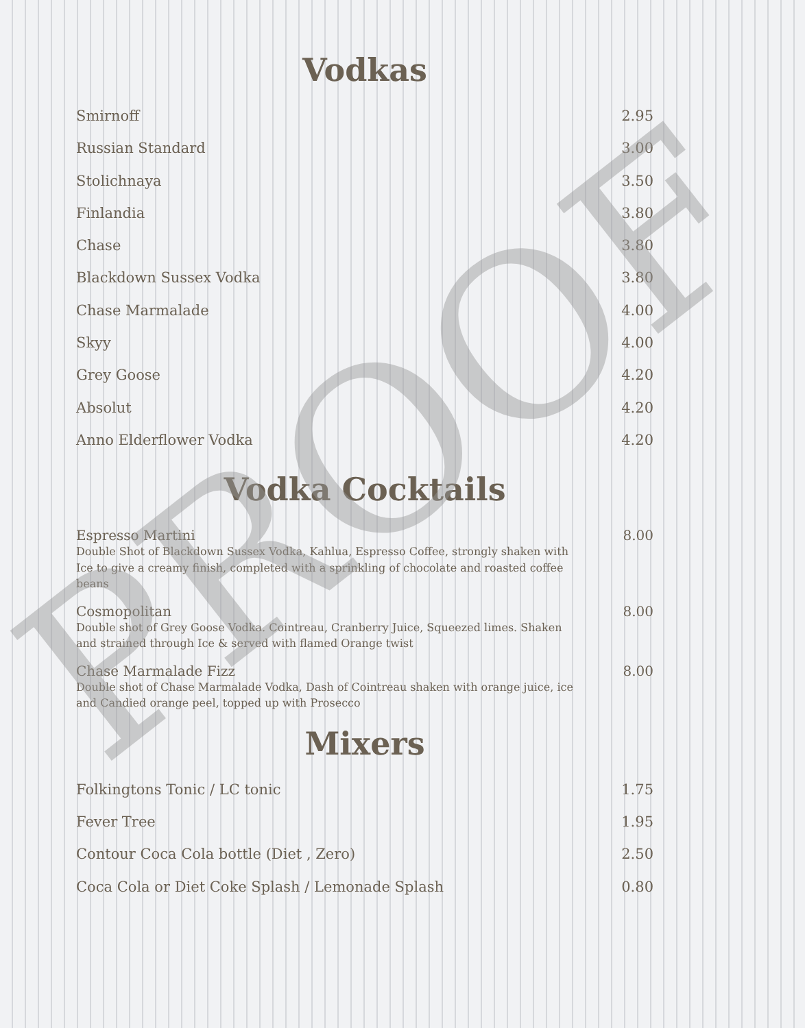Vodkas
Smirnoff 2.95
Russian Standard 3.00
Stolichnaya 3.50
Finlandia 3.80
Chase 3.80
Blackdown Sussex Vodka 3.80
Chase Marmalade 4.00
Skyy 4.00
Grey Goose 4.20
Absolut 4.20
Anno Elderflower Vodka 4.20
Vodka Cocktails
Espresso Martini 8.00
Double Shot of Blackdown Sussex Vodka, Kahlua, Espresso Coffee, strongly shaken with Ice to give a creamy finish, completed with a sprinkling of chocolate and roasted coffee beans
Cosmopolitan 8.00
Double shot of Grey Goose Vodka. Cointreau, Cranberry Juice, Squeezed limes. Shaken and strained through Ice & served with flamed Orange twist
Chase Marmalade Fizz 8.00
Double shot of Chase Marmalade Vodka, Dash of Cointreau shaken with orange juice, ice and Candied orange peel, topped up with Prosecco
Mixers
Folkingtons Tonic / LC tonic 1.75
Fever Tree 1.95
Contour Coca Cola bottle (Diet , Zero) 2.50
Coca Cola or Diet Coke Splash / Lemonade Splash 0.80
PROOF